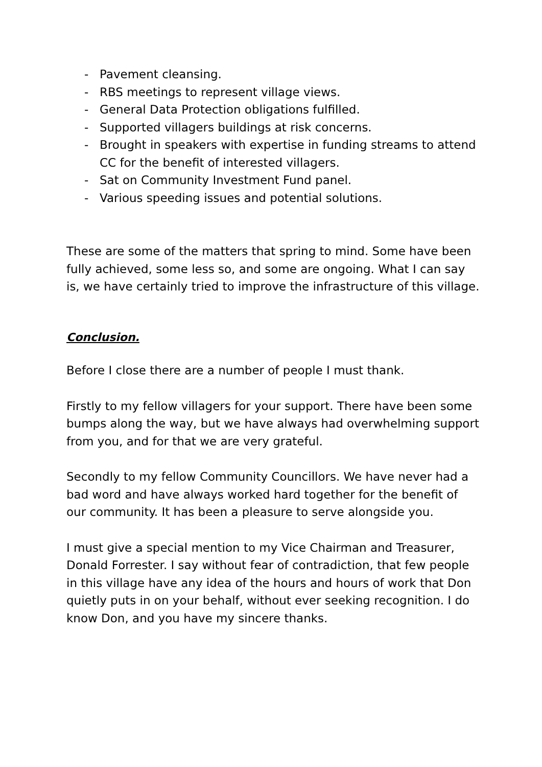- Pavement cleansing.
- RBS meetings to represent village views.
- General Data Protection obligations fulfilled.
- Supported villagers buildings at risk concerns.
- Brought in speakers with expertise in funding streams to attend CC for the benefit of interested villagers.
- Sat on Community Investment Fund panel.
- Various speeding issues and potential solutions.
These are some of the matters that spring to mind. Some have been fully achieved, some less so, and some are ongoing. What I can say is, we have certainly tried to improve the infrastructure of this village.
Conclusion.
Before I close there are a number of people I must thank.
Firstly to my fellow villagers for your support. There have been some bumps along the way, but we have always had overwhelming support from you, and for that we are very grateful.
Secondly to my fellow Community Councillors. We have never had a bad word and have always worked hard together for the benefit of our community. It has been a pleasure to serve alongside you.
I must give a special mention to my Vice Chairman and Treasurer, Donald Forrester. I say without fear of contradiction, that few people in this village have any idea of the hours and hours of work that Don quietly puts in on your behalf, without ever seeking recognition. I do know Don, and you have my sincere thanks.